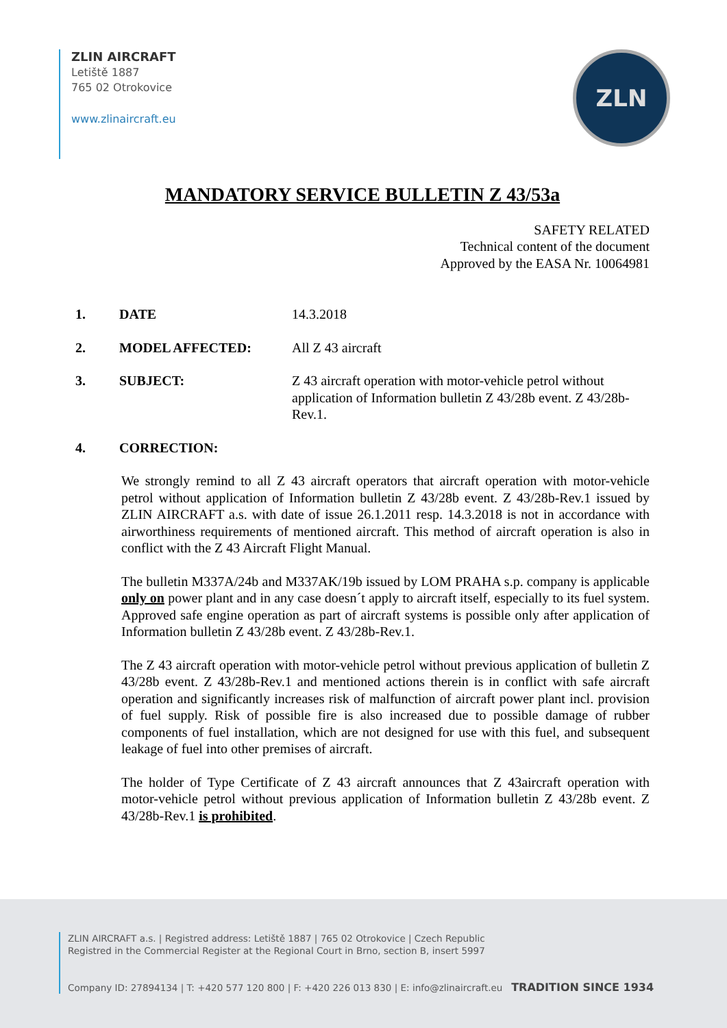ZLIN AIRCRAFT
Letiště 1887
765 02 Otrokovice
www.zlinaircraft.eu
ZLN
MANDATORY SERVICE BULLETIN Z 43/53a
SAFETY RELATED
Technical content of the document
Approved by the EASA Nr. 10064981
1. DATE 14.3.2018
2. MODEL AFFECTED: All Z 43 aircraft
3. SUBJECT: Z 43 aircraft operation with motor-vehicle petrol without application of Information bulletin Z 43/28b event. Z 43/28b-Rev.1.
4. CORRECTION:
We strongly remind to all Z 43 aircraft operators that aircraft operation with motor-vehicle petrol without application of Information bulletin Z 43/28b event. Z 43/28b-Rev.1 issued by ZLIN AIRCRAFT a.s. with date of issue 26.1.2011 resp. 14.3.2018 is not in accordance with airworthiness requirements of mentioned aircraft. This method of aircraft operation is also in conflict with the Z 43 Aircraft Flight Manual.
The bulletin M337A/24b and M337AK/19b issued by LOM PRAHA s.p. company is applicable only on power plant and in any case doesn´t apply to aircraft itself, especially to its fuel system. Approved safe engine operation as part of aircraft systems is possible only after application of Information bulletin Z 43/28b event. Z 43/28b-Rev.1.
The Z 43 aircraft operation with motor-vehicle petrol without previous application of bulletin Z 43/28b event. Z 43/28b-Rev.1 and mentioned actions therein is in conflict with safe aircraft operation and significantly increases risk of malfunction of aircraft power plant incl. provision of fuel supply. Risk of possible fire is also increased due to possible damage of rubber components of fuel installation, which are not designed for use with this fuel, and subsequent leakage of fuel into other premises of aircraft.
The holder of Type Certificate of Z 43 aircraft announces that Z 43aircraft operation with motor-vehicle petrol without previous application of Information bulletin Z 43/28b event. Z 43/28b-Rev.1 is prohibited.
ZLIN AIRCRAFT a.s. | Registred address: Letiště 1887 | 765 02 Otrokovice | Czech Republic
Registred in the Commercial Register at the Regional Court in Brno, section B, insert 5997
Company ID: 27894134 | T: +420 577 120 800 | F: +420 226 013 830 | E: info@zlinaircraft.eu TRADITION SINCE 1934